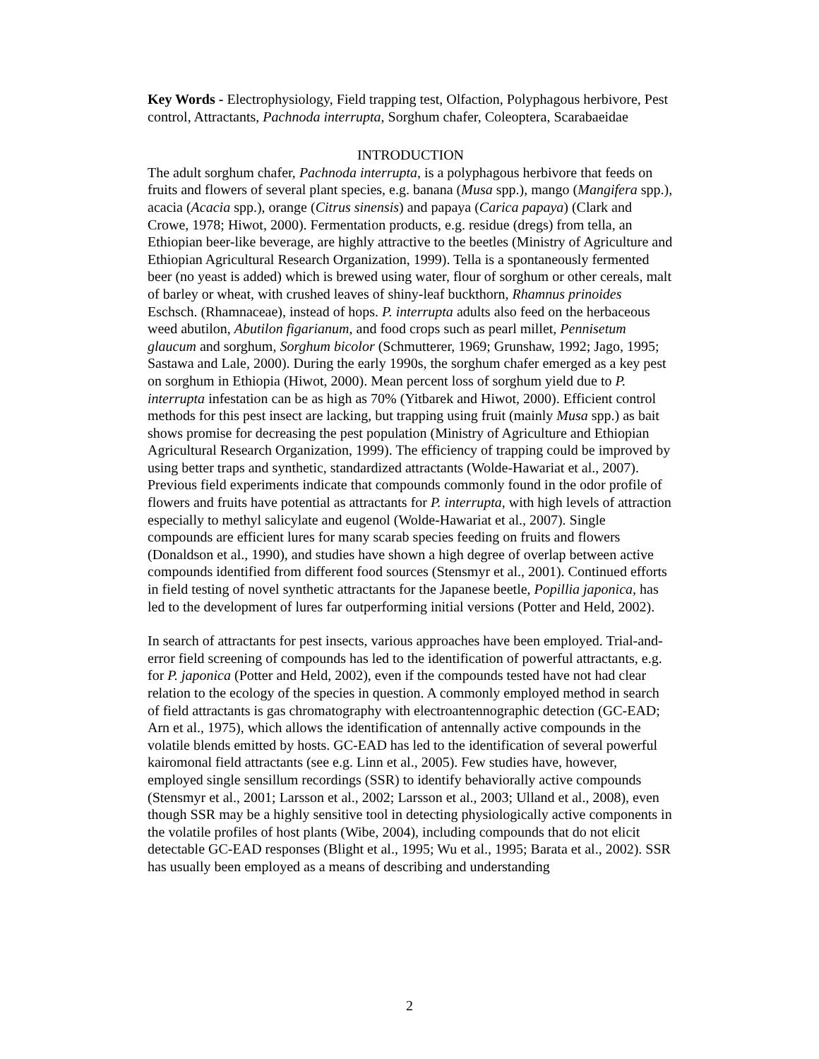Key Words - Electrophysiology, Field trapping test, Olfaction, Polyphagous herbivore, Pest control, Attractants, Pachnoda interrupta, Sorghum chafer, Coleoptera, Scarabaeidae
INTRODUCTION
The adult sorghum chafer, Pachnoda interrupta, is a polyphagous herbivore that feeds on fruits and flowers of several plant species, e.g. banana (Musa spp.), mango (Mangifera spp.), acacia (Acacia spp.), orange (Citrus sinensis) and papaya (Carica papaya) (Clark and Crowe, 1978; Hiwot, 2000). Fermentation products, e.g. residue (dregs) from tella, an Ethiopian beer-like beverage, are highly attractive to the beetles (Ministry of Agriculture and Ethiopian Agricultural Research Organization, 1999). Tella is a spontaneously fermented beer (no yeast is added) which is brewed using water, flour of sorghum or other cereals, malt of barley or wheat, with crushed leaves of shiny-leaf buckthorn, Rhamnus prinoides Eschsch. (Rhamnaceae), instead of hops. P. interrupta adults also feed on the herbaceous weed abutilon, Abutilon figarianum, and food crops such as pearl millet, Pennisetum glaucum and sorghum, Sorghum bicolor (Schmutterer, 1969; Grunshaw, 1992; Jago, 1995; Sastawa and Lale, 2000). During the early 1990s, the sorghum chafer emerged as a key pest on sorghum in Ethiopia (Hiwot, 2000). Mean percent loss of sorghum yield due to P. interrupta infestation can be as high as 70% (Yitbarek and Hiwot, 2000). Efficient control methods for this pest insect are lacking, but trapping using fruit (mainly Musa spp.) as bait shows promise for decreasing the pest population (Ministry of Agriculture and Ethiopian Agricultural Research Organization, 1999). The efficiency of trapping could be improved by using better traps and synthetic, standardized attractants (Wolde-Hawariat et al., 2007). Previous field experiments indicate that compounds commonly found in the odor profile of flowers and fruits have potential as attractants for P. interrupta, with high levels of attraction especially to methyl salicylate and eugenol (Wolde-Hawariat et al., 2007). Single compounds are efficient lures for many scarab species feeding on fruits and flowers (Donaldson et al., 1990), and studies have shown a high degree of overlap between active compounds identified from different food sources (Stensmyr et al., 2001). Continued efforts in field testing of novel synthetic attractants for the Japanese beetle, Popillia japonica, has led to the development of lures far outperforming initial versions (Potter and Held, 2002).
In search of attractants for pest insects, various approaches have been employed. Trial-and-error field screening of compounds has led to the identification of powerful attractants, e.g. for P. japonica (Potter and Held, 2002), even if the compounds tested have not had clear relation to the ecology of the species in question. A commonly employed method in search of field attractants is gas chromatography with electroantennographic detection (GC-EAD; Arn et al., 1975), which allows the identification of antennally active compounds in the volatile blends emitted by hosts. GC-EAD has led to the identification of several powerful kairomonal field attractants (see e.g. Linn et al., 2005). Few studies have, however, employed single sensillum recordings (SSR) to identify behaviorally active compounds (Stensmyr et al., 2001; Larsson et al., 2002; Larsson et al., 2003; Ulland et al., 2008), even though SSR may be a highly sensitive tool in detecting physiologically active components in the volatile profiles of host plants (Wibe, 2004), including compounds that do not elicit detectable GC-EAD responses (Blight et al., 1995; Wu et al., 1995; Barata et al., 2002). SSR has usually been employed as a means of describing and understanding
2